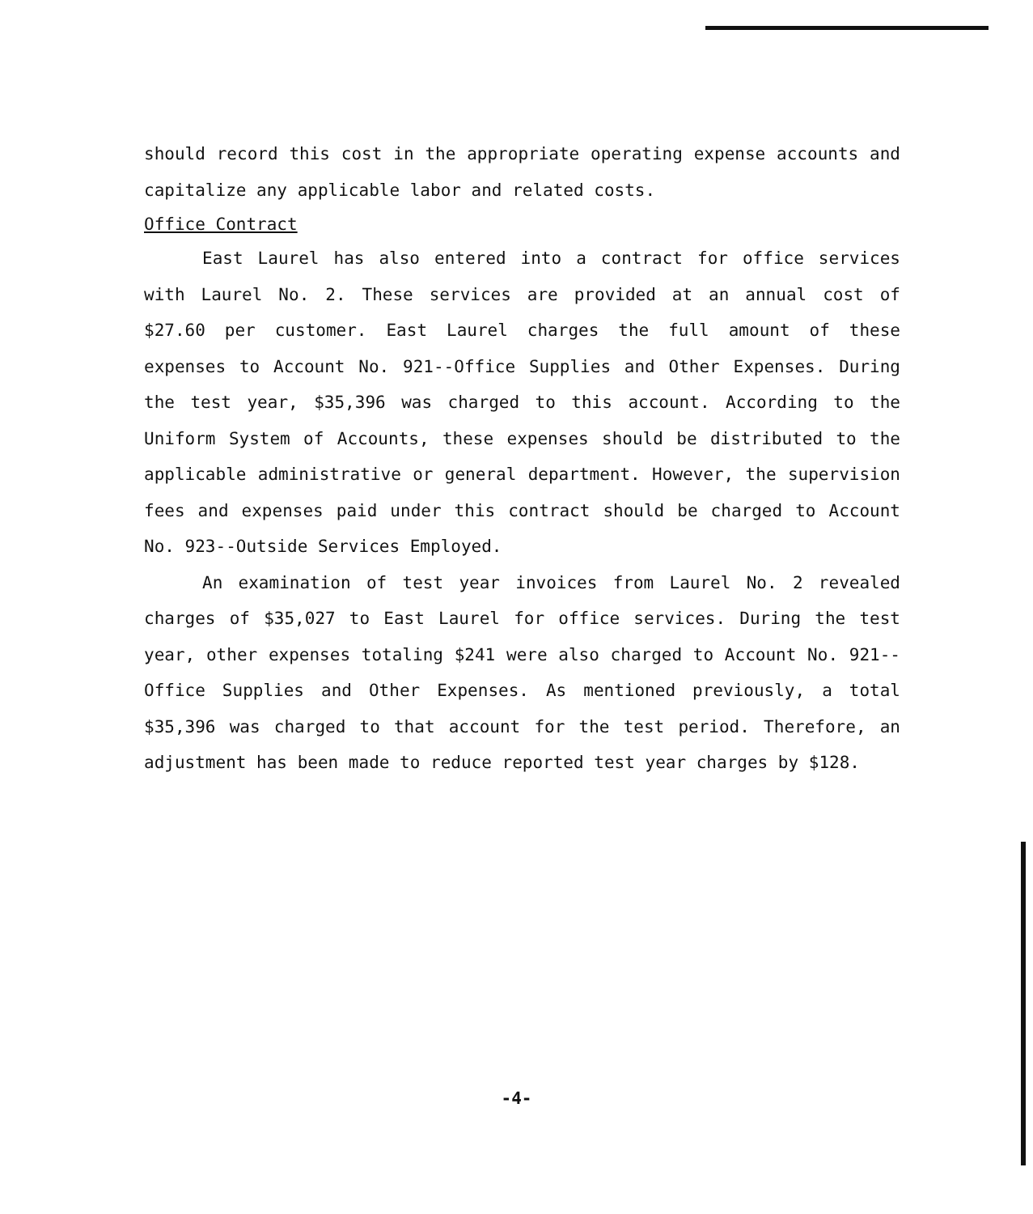should record this cost in the appropriate operating expense accounts and capitalize any applicable labor and related costs.
Office Contract
East Laurel has also entered into a contract for office services with Laurel No. 2. These services are provided at an annual cost of $27.60 per customer. East Laurel charges the full amount of these expenses to Account No. 921--Office Supplies and Other Expenses. During the test year, $35,396 was charged to this account. According to the Uniform System of Accounts, these expenses should be distributed to the applicable administrative or general department. However, the supervision fees and expenses paid under this contract should be charged to Account No. 923--Outside Services Employed.
An examination of test year invoices from Laurel No. 2 revealed charges of $35,027 to East Laurel for office services. During the test year, other expenses totaling $241 were also charged to Account No. 921--Office Supplies and Other Expenses. As mentioned previously, a total $35,396 was charged to that account for the test period. Therefore, an adjustment has been made to reduce reported test year charges by $128.
-4-